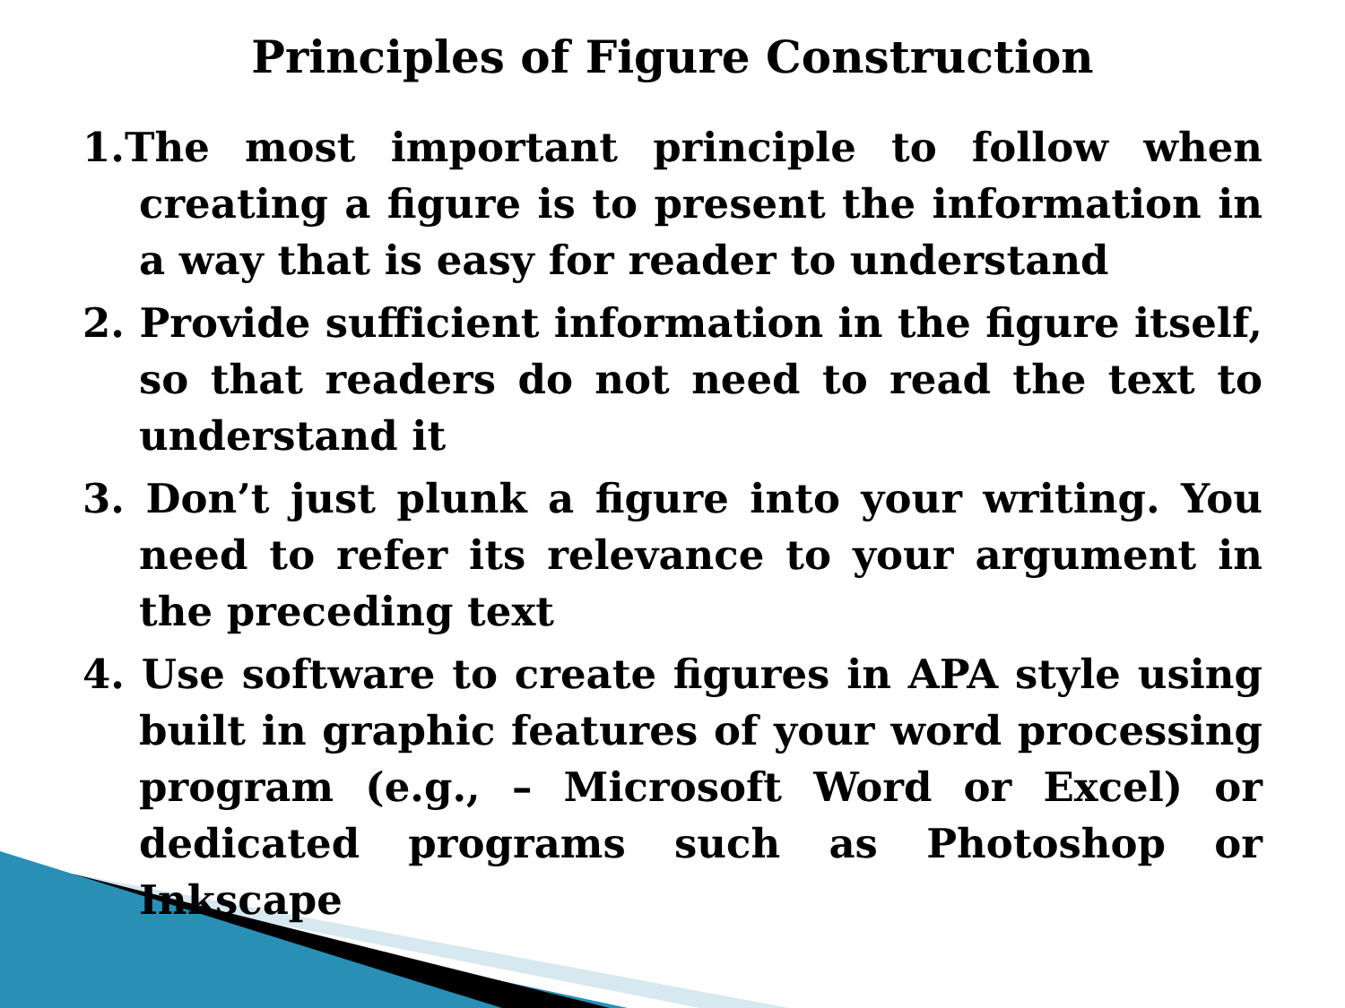Principles of Figure Construction
1.The most important principle to follow when creating a figure is to present the information in a way that is easy for reader to understand
2. Provide sufficient information in the figure itself, so that readers do not need to read the text to understand it
3. Don’t just plunk a figure into your writing. You need to refer its relevance to your argument in the preceding text
4. Use software to create figures in APA style using built in graphic features of your word processing program (e.g., – Microsoft Word or Excel) or dedicated programs such as Photoshop or Inkscape